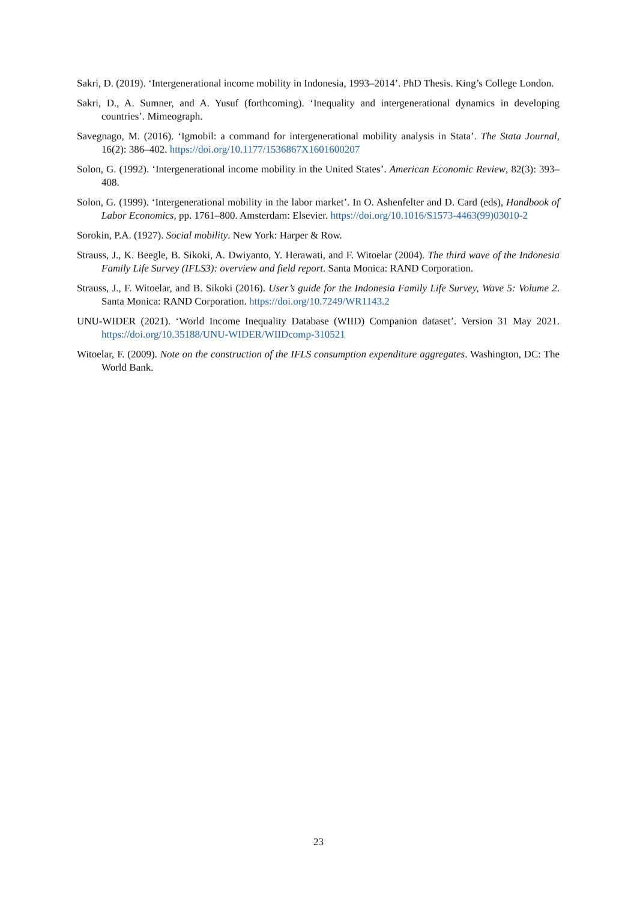Sakri, D. (2019). ‘Intergenerational income mobility in Indonesia, 1993–2014’. PhD Thesis. King’s College London.
Sakri, D., A. Sumner, and A. Yusuf (forthcoming). ‘Inequality and intergenerational dynamics in developing countries’. Mimeograph.
Savegnago, M. (2016). ‘Igmobil: a command for intergenerational mobility analysis in Stata’. The Stata Journal, 16(2): 386–402. https://doi.org/10.1177/1536867X1601600207
Solon, G. (1992). ‘Intergenerational income mobility in the United States’. American Economic Review, 82(3): 393–408.
Solon, G. (1999). ‘Intergenerational mobility in the labor market’. In O. Ashenfelter and D. Card (eds), Handbook of Labor Economics, pp. 1761–800. Amsterdam: Elsevier. https://doi.org/10.1016/S1573-4463(99)03010-2
Sorokin, P.A. (1927). Social mobility. New York: Harper & Row.
Strauss, J., K. Beegle, B. Sikoki, A. Dwiyanto, Y. Herawati, and F. Witoelar (2004). The third wave of the Indonesia Family Life Survey (IFLS3): overview and field report. Santa Monica: RAND Corporation.
Strauss, J., F. Witoelar, and B. Sikoki (2016). User’s guide for the Indonesia Family Life Survey, Wave 5: Volume 2. Santa Monica: RAND Corporation. https://doi.org/10.7249/WR1143.2
UNU-WIDER (2021). ‘World Income Inequality Database (WIID) Companion dataset’. Version 31 May 2021. https://doi.org/10.35188/UNU-WIDER/WIIDcomp-310521
Witoelar, F. (2009). Note on the construction of the IFLS consumption expenditure aggregates. Washington, DC: The World Bank.
23